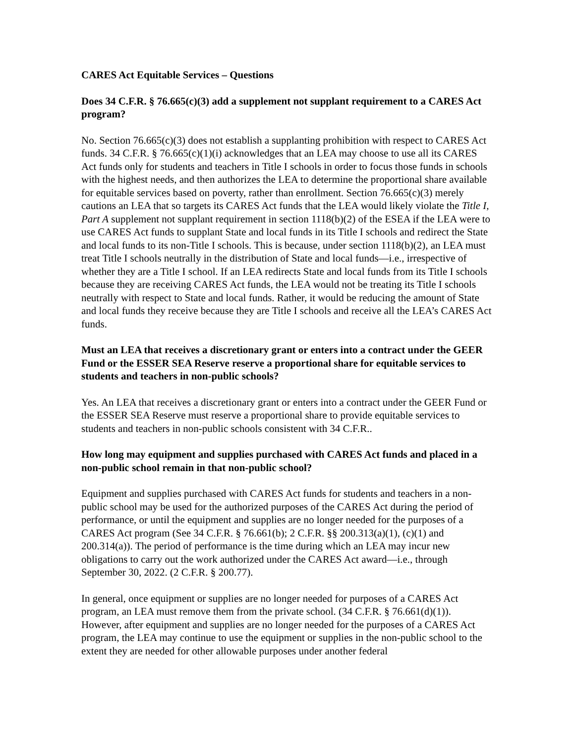CARES Act Equitable Services – Questions
Does 34 C.F.R. § 76.665(c)(3) add a supplement not supplant requirement to a CARES Act program?
No. Section 76.665(c)(3) does not establish a supplanting prohibition with respect to CARES Act funds. 34 C.F.R. § 76.665(c)(1)(i) acknowledges that an LEA may choose to use all its CARES Act funds only for students and teachers in Title I schools in order to focus those funds in schools with the highest needs, and then authorizes the LEA to determine the proportional share available for equitable services based on poverty, rather than enrollment. Section 76.665(c)(3) merely cautions an LEA that so targets its CARES Act funds that the LEA would likely violate the Title I, Part A supplement not supplant requirement in section 1118(b)(2) of the ESEA if the LEA were to use CARES Act funds to supplant State and local funds in its Title I schools and redirect the State and local funds to its non-Title I schools. This is because, under section 1118(b)(2), an LEA must treat Title I schools neutrally in the distribution of State and local funds—i.e., irrespective of whether they are a Title I school. If an LEA redirects State and local funds from its Title I schools because they are receiving CARES Act funds, the LEA would not be treating its Title I schools neutrally with respect to State and local funds. Rather, it would be reducing the amount of State and local funds they receive because they are Title I schools and receive all the LEA’s CARES Act funds.
Must an LEA that receives a discretionary grant or enters into a contract under the GEER Fund or the ESSER SEA Reserve reserve a proportional share for equitable services to students and teachers in non-public schools?
Yes. An LEA that receives a discretionary grant or enters into a contract under the GEER Fund or the ESSER SEA Reserve must reserve a proportional share to provide equitable services to students and teachers in non-public schools consistent with 34 C.F.R..
How long may equipment and supplies purchased with CARES Act funds and placed in a non-public school remain in that non-public school?
Equipment and supplies purchased with CARES Act funds for students and teachers in a non-public school may be used for the authorized purposes of the CARES Act during the period of performance, or until the equipment and supplies are no longer needed for the purposes of a CARES Act program (See 34 C.F.R. § 76.661(b); 2 C.F.R. §§ 200.313(a)(1), (c)(1) and 200.314(a)). The period of performance is the time during which an LEA may incur new obligations to carry out the work authorized under the CARES Act award—i.e., through September 30, 2022. (2 C.F.R. § 200.77).
In general, once equipment or supplies are no longer needed for purposes of a CARES Act program, an LEA must remove them from the private school. (34 C.F.R. § 76.661(d)(1)). However, after equipment and supplies are no longer needed for the purposes of a CARES Act program, the LEA may continue to use the equipment or supplies in the non-public school to the extent they are needed for other allowable purposes under another federal